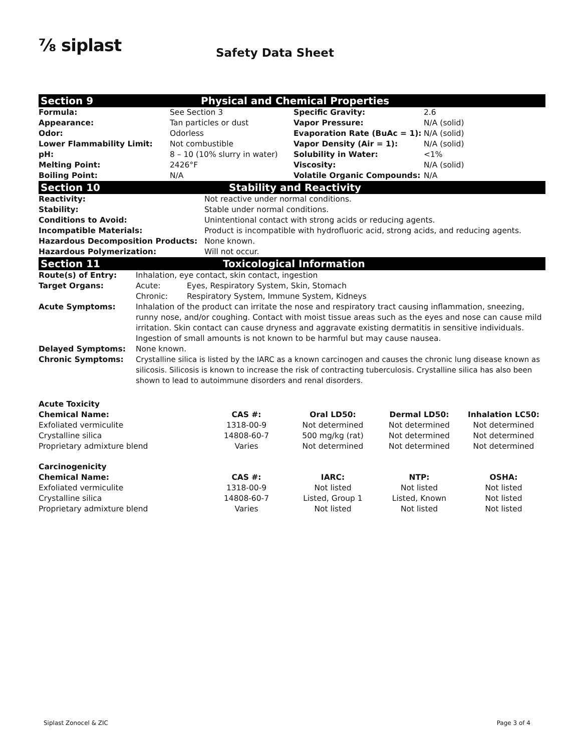⅞ siplast Safety Data Sheet
Section 9 Physical and Chemical Properties
| Formula: | See Section 3 | Specific Gravity: | 2.6 |
| Appearance: | Tan particles or dust | Vapor Pressure: | N/A (solid) |
| Odor: | Odorless | Evaporation Rate (BuAc = 1): | N/A (solid) |
| Lower Flammability Limit: | Not combustible | Vapor Density (Air = 1): | N/A (solid) |
| pH: | 8 – 10 (10% slurry in water) | Solubility in Water: | <1% |
| Melting Point: | 2426°F | Viscosity: | N/A (solid) |
| Boiling Point: | N/A | Volatile Organic Compounds: | N/A |
Section 10 Stability and Reactivity
| Reactivity: | Not reactive under normal conditions. |
| Stability: | Stable under normal conditions. |
| Conditions to Avoid: | Unintentional contact with strong acids or reducing agents. |
| Incompatible Materials: | Product is incompatible with hydrofluoric acid, strong acids, and reducing agents. |
| Hazardous Decomposition Products: | None known. |
| Hazardous Polymerization: | Will not occur. |
Section 11 Toxicological Information
| Route(s) of Entry: | Inhalation, eye contact, skin contact, ingestion | |
| Target Organs: | Acute: | Eyes, Respiratory System, Skin, Stomach |
| | Chronic: | Respiratory System, Immune System, Kidneys |
| Acute Symptoms: | Inhalation of the product can irritate the nose and respiratory tract causing inflammation, sneezing, runny nose, and/or coughing. Contact with moist tissue areas such as the eyes and nose can cause mild irritation. Skin contact can cause dryness and aggravate existing dermatitis in sensitive individuals. Ingestion of small amounts is not known to be harmful but may cause nausea. | |
| Delayed Symptoms: | None known. | |
| Chronic Symptoms: | Crystalline silica is listed by the IARC as a known carcinogen and causes the chronic lung disease known as silicosis. Silicosis is known to increase the risk of contracting tuberculosis. Crystalline silica has also been shown to lead to autoimmune disorders and renal disorders. | |
| Acute Toxicity | | | | |
| --- | --- | --- | --- | --- |
| Chemical Name: | CAS #: | Oral LD50: | Dermal LD50: | Inhalation LC50: |
| Exfoliated vermiculite | 1318-00-9 | Not determined | Not determined | Not determined |
| Crystalline silica | 14808-60-7 | 500 mg/kg (rat) | Not determined | Not determined |
| Proprietary admixture blend | Varies | Not determined | Not determined | Not determined |
| Carcinogenicity | | | | |
| --- | --- | --- | --- | --- |
| Chemical Name: | CAS #: | IARC: | NTP: | OSHA: |
| Exfoliated vermiculite | 1318-00-9 | Not listed | Not listed | Not listed |
| Crystalline silica | 14808-60-7 | Listed, Group 1 | Listed, Known | Not listed |
| Proprietary admixture blend | Varies | Not listed | Not listed | Not listed |
Siplast Zonocel & ZIC Page 3 of 4